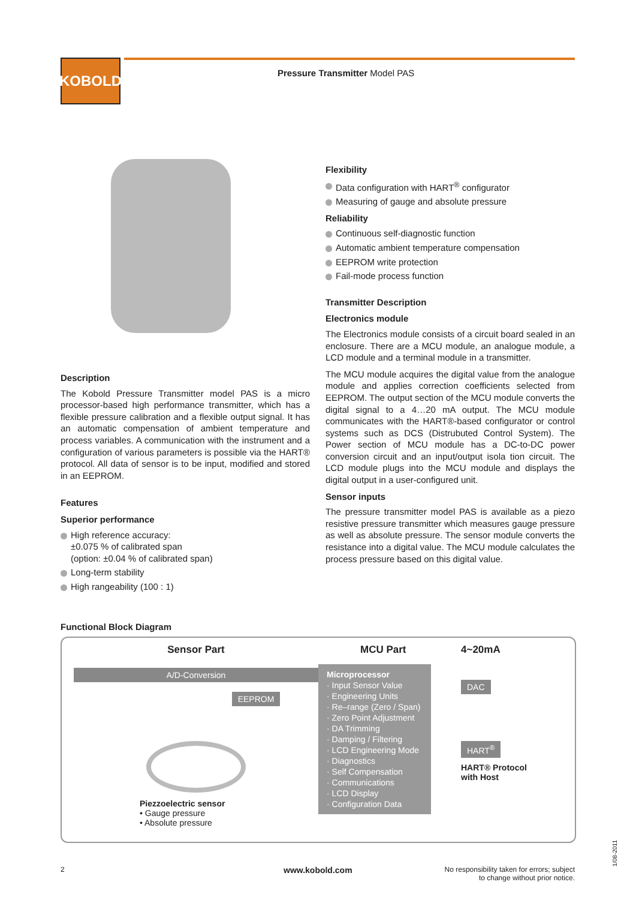KOBOLD Pressure Transmitter Model PAS
Description
The Kobold Pressure Transmitter model PAS is a micro processor-based high performance transmitter, which has a flexible pressure calibration and a flexible output signal. It has an automatic compensation of ambient temperature and process variables. A communication with the instrument and a configuration of various parameters is possible via the HART® protocol. All data of sensor is to be input, modified and stored in an EEPROM.
Features
Superior performance
High reference accuracy:
±0.075 % of calibrated span
(option: ±0.04 % of calibrated span)
Long-term stability
High rangeability (100 : 1)
Flexibility
Data configuration with HART<sup>®</sup> configurator
Measuring of gauge and absolute pressure
Reliability
Continuous self-diagnostic function
Automatic ambient temperature compensation
EEPROM write protection
Fail-mode process function
Transmitter Description
Electronics module
The Electronics module consists of a circuit board sealed in an enclosure. There are a MCU module, an analogue module, a LCD module and a terminal module in a transmitter.
The MCU module acquires the digital value from the analogue module and applies correction coefficients selected from EEPROM. The output section of the MCU module converts the digital signal to a 4…20 mA output. The MCU module communicates with the HART®-based configurator or control systems such as DCS (Distrubuted Control System). The Power section of MCU module has a DC-to-DC power conversion circuit and an input/output isola tion circuit. The LCD module plugs into the MCU module and displays the digital output in a user-configured unit.
Sensor inputs
The pressure transmitter model PAS is available as a piezo resistive pressure transmitter which measures gauge pressure as well as absolute pressure. The sensor module converts the resistance into a digital value. The MCU module calculates the process pressure based on this digital value.
Functional Block Diagram
Sensor Part
A/D-Conversion
EEPROM
Piezzoelectric sensor
• Gauge pressure
• Absolute pressure
MCU Part
Microprocessor
· Input Sensor Value
· Engineering Units
· Re–range (Zero / Span)
· Zero Point Adjustment
· DA Trimming
· Damping / Filtering
· LCD Engineering Mode
· Diagnostics
· Self Compensation
· Communications
· LCD Display
· Configuration Data
4~20mA
DAC
HART<sup>®</sup>
HART® Protocol
with Host
2 www.kobold.com
No responsibility taken for errors; subject to change without prior notice.
1/08-2011